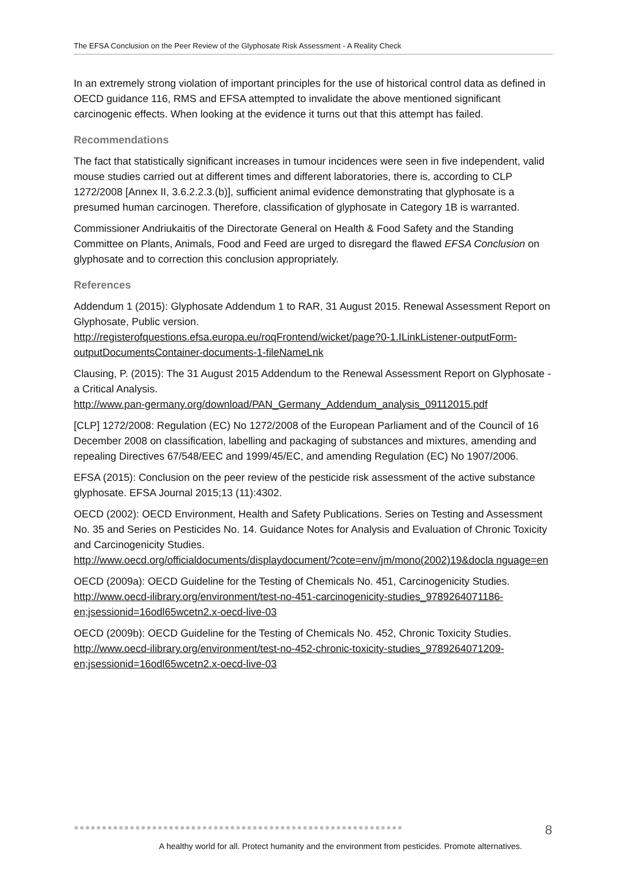The EFSA Conclusion on the Peer Review of the Glyphosate Risk Assessment - A Reality Check
In an extremely strong violation of important principles for the use of historical control data as defined in OECD guidance 116, RMS and EFSA attempted to invalidate the above mentioned significant carcinogenic effects. When looking at the evidence it turns out that this attempt has failed.
Recommendations
The fact that statistically significant increases in tumour incidences were seen in five independent, valid mouse studies carried out at different times and different laboratories, there is, according to CLP 1272/2008 [Annex II, 3.6.2.2.3.(b)], sufficient animal evidence demonstrating that glyphosate is a presumed human carcinogen. Therefore, classification of glyphosate in Category 1B is warranted.
Commissioner Andriukaitis of the Directorate General on Health & Food Safety and the Standing Committee on Plants, Animals, Food and Feed are urged to disregard the flawed EFSA Conclusion on glyphosate and to correction this conclusion appropriately.
References
Addendum 1 (2015): Glyphosate Addendum 1 to RAR, 31 August 2015. Renewal Assessment Report on Glyphosate, Public version.
http://registerofquestions.efsa.europa.eu/roqFrontend/wicket/page?0-1.ILinkListener-outputForm-outputDocumentsContainer-documents-1-fileNameLnk
Clausing, P. (2015): The 31 August 2015 Addendum to the Renewal Assessment Report on Glyphosate - a Critical Analysis.
http://www.pan-germany.org/download/PAN_Germany_Addendum_analysis_09112015.pdf
[CLP] 1272/2008: Regulation (EC) No 1272/2008 of the European Parliament and of the Council of 16 December 2008 on classification, labelling and packaging of substances and mixtures, amending and repealing Directives 67/548/EEC and 1999/45/EC, and amending Regulation (EC) No 1907/2006.
EFSA (2015): Conclusion on the peer review of the pesticide risk assessment of the active substance glyphosate. EFSA Journal 2015;13 (11):4302.
OECD (2002): OECD Environment, Health and Safety Publications. Series on Testing and Assessment No. 35 and Series on Pesticides No. 14. Guidance Notes for Analysis and Evaluation of Chronic Toxicity and Carcinogenicity Studies.
http://www.oecd.org/officialdocuments/displaydocument/?cote=env/jm/mono(2002)19&docla nguage=en
OECD (2009a): OECD Guideline for the Testing of Chemicals No. 451, Carcinogenicity Studies. http://www.oecd-ilibrary.org/environment/test-no-451-carcinogenicity-studies_9789264071186-en;jsessionid=16odl65wcetn2.x-oecd-live-03
OECD (2009b): OECD Guideline for the Testing of Chemicals No. 452, Chronic Toxicity Studies. http://www.oecd-ilibrary.org/environment/test-no-452-chronic-toxicity-studies_9789264071209-en;jsessionid=16odl65wcetn2.x-oecd-live-03
●●●●●●●●●●●●●●●●●●●●●●●●●●●●●●●●●●●●●●●●●●●●●●●●●●●●●●●●●●● 8
A healthy world for all. Protect humanity and the environment from pesticides. Promote alternatives.